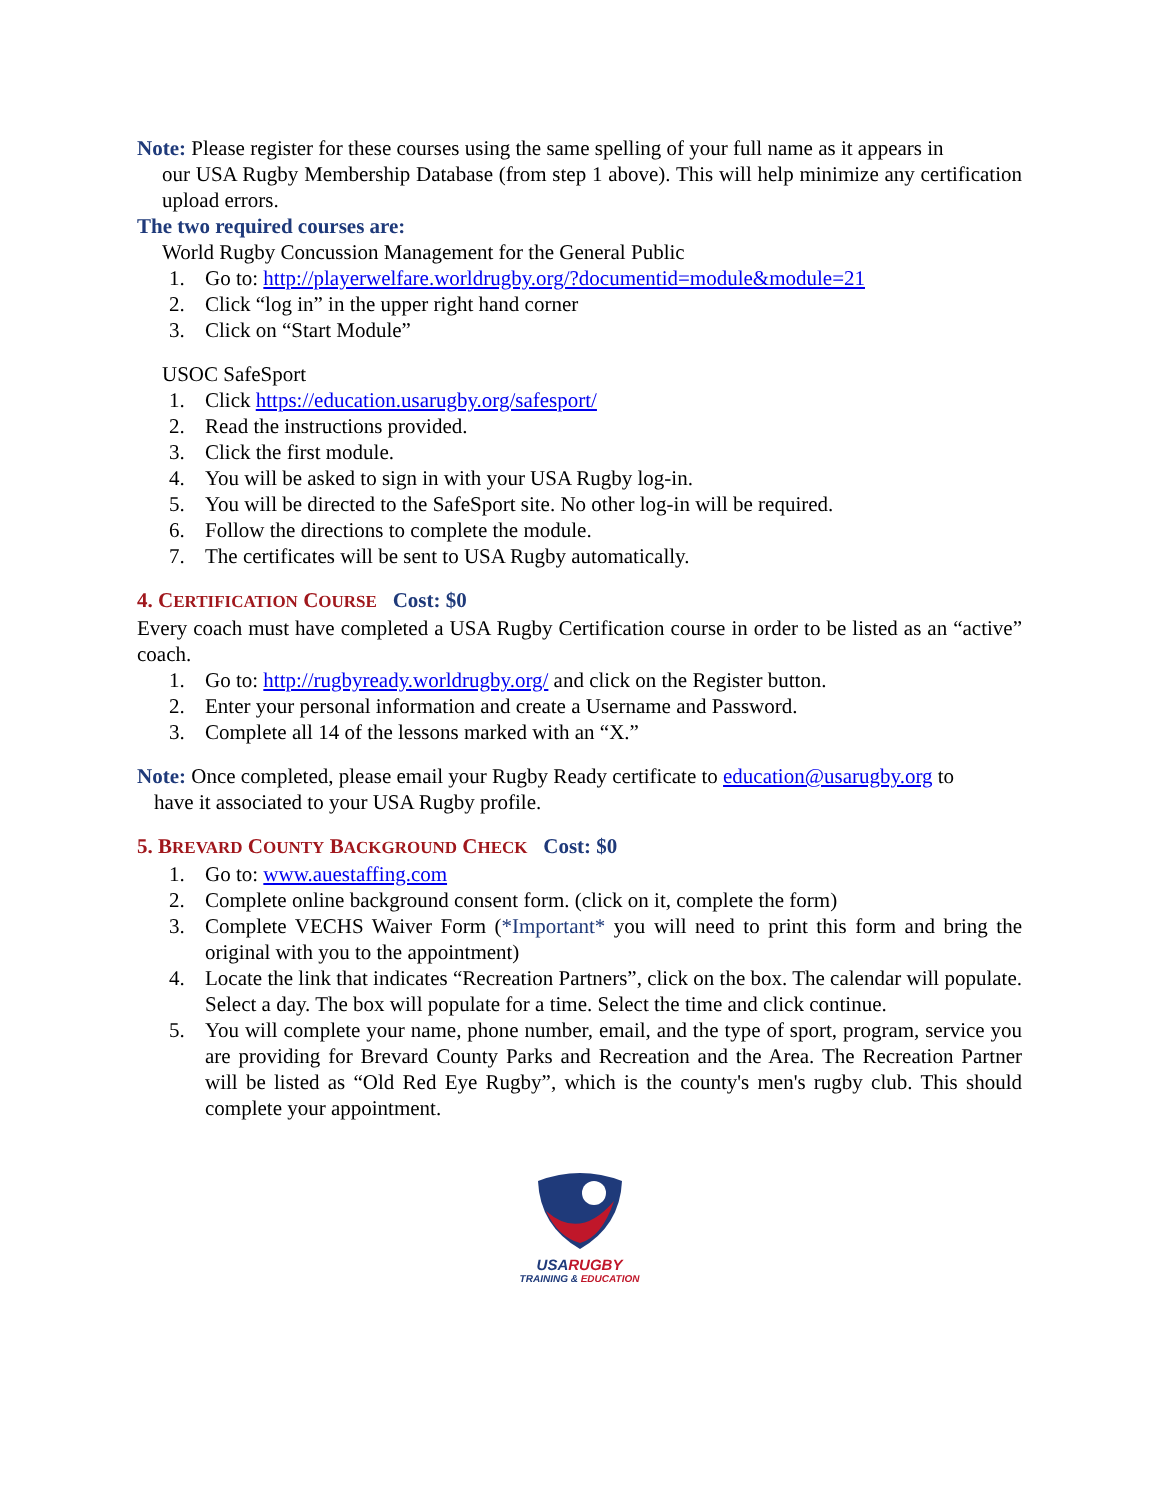Note: Please register for these courses using the same spelling of your full name as it appears in
our USA Rugby Membership Database (from step 1 above). This will help minimize any certification upload errors.
The two required courses are:
World Rugby Concussion Management for the General Public
1. Go to: http://playerwelfare.worldrugby.org/?documentid=module&module=21
2. Click “log in” in the upper right hand corner
3. Click on “Start Module”
USOC SafeSport
1. Click https://education.usarugby.org/safesport/
2. Read the instructions provided.
3. Click the first module.
4. You will be asked to sign in with your USA Rugby log-in.
5. You will be directed to the SafeSport site. No other log-in will be required.
6. Follow the directions to complete the module.
7. The certificates will be sent to USA Rugby automatically.
4. CERTIFICATION COURSE Cost: $0
Every coach must have completed a USA Rugby Certification course in order to be listed as an “active” coach.
1. Go to: http://rugbyready.worldrugby.org/ and click on the Register button.
2. Enter your personal information and create a Username and Password.
3. Complete all 14 of the lessons marked with an “X.”
Note: Once completed, please email your Rugby Ready certificate to education@usarugby.org to
have it associated to your USA Rugby profile.
5. BREVARD COUNTY BACKGROUND CHECK Cost: $0
1. Go to: www.auestaffing.com
2. Complete online background consent form. (click on it, complete the form)
3. Complete VECHS Waiver Form (*Important* you will need to print this form and bring the original with you to the appointment)
4. Locate the link that indicates “Recreation Partners”, click on the box. The calendar will populate. Select a day. The box will populate for a time. Select the time and click continue.
5. You will complete your name, phone number, email, and the type of sport, program, service you are providing for Brevard County Parks and Recreation and the Area. The Recreation Partner will be listed as “Old Red Eye Rugby”, which is the county's men's rugby club. This should complete your appointment.
USARUGBY
TRAINING & EDUCATION